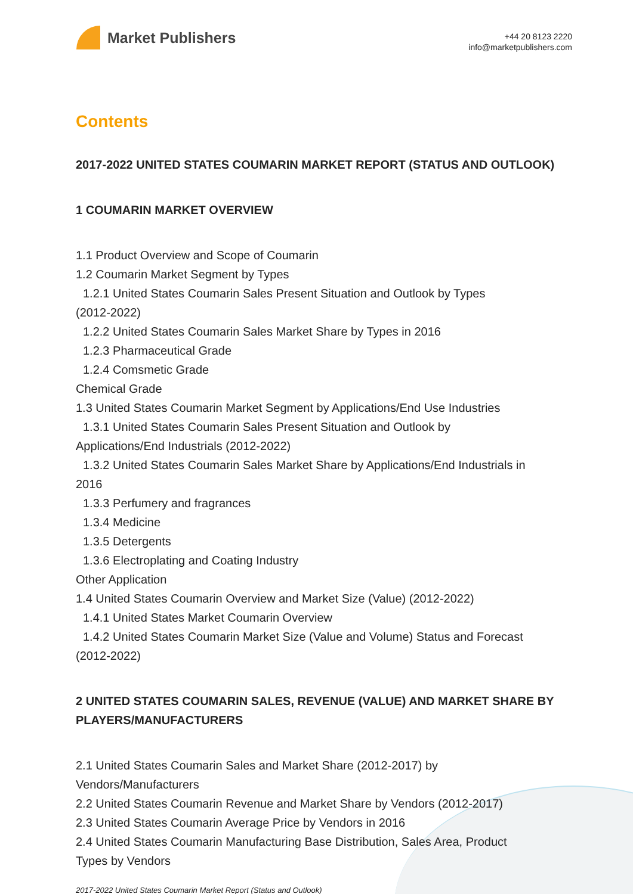Market Publishers
+44 20 8123 2220
info@marketpublishers.com
Contents
2017-2022 UNITED STATES COUMARIN MARKET REPORT (STATUS AND OUTLOOK)
1 COUMARIN MARKET OVERVIEW
1.1 Product Overview and Scope of Coumarin
1.2 Coumarin Market Segment by Types
1.2.1 United States Coumarin Sales Present Situation and Outlook by Types
(2012-2022)
1.2.2 United States Coumarin Sales Market Share by Types in 2016
1.2.3 Pharmaceutical Grade
1.2.4 Comsmetic Grade
Chemical Grade
1.3 United States Coumarin Market Segment by Applications/End Use Industries
1.3.1 United States Coumarin Sales Present Situation and Outlook by
Applications/End Industrials (2012-2022)
1.3.2 United States Coumarin Sales Market Share by Applications/End Industrials in
2016
1.3.3 Perfumery and fragrances
1.3.4 Medicine
1.3.5 Detergents
1.3.6 Electroplating and Coating Industry
Other Application
1.4 United States Coumarin Overview and Market Size (Value) (2012-2022)
1.4.1 United States Market Coumarin Overview
1.4.2 United States Coumarin Market Size (Value and Volume) Status and Forecast
(2012-2022)
2 UNITED STATES COUMARIN SALES, REVENUE (VALUE) AND MARKET SHARE BY PLAYERS/MANUFACTURERS
2.1 United States Coumarin Sales and Market Share (2012-2017) by
Vendors/Manufacturers
2.2 United States Coumarin Revenue and Market Share by Vendors (2012-2017)
2.3 United States Coumarin Average Price by Vendors in 2016
2.4 United States Coumarin Manufacturing Base Distribution, Sales Area, Product
Types by Vendors
2017-2022 United States Coumarin Market Report (Status and Outlook)